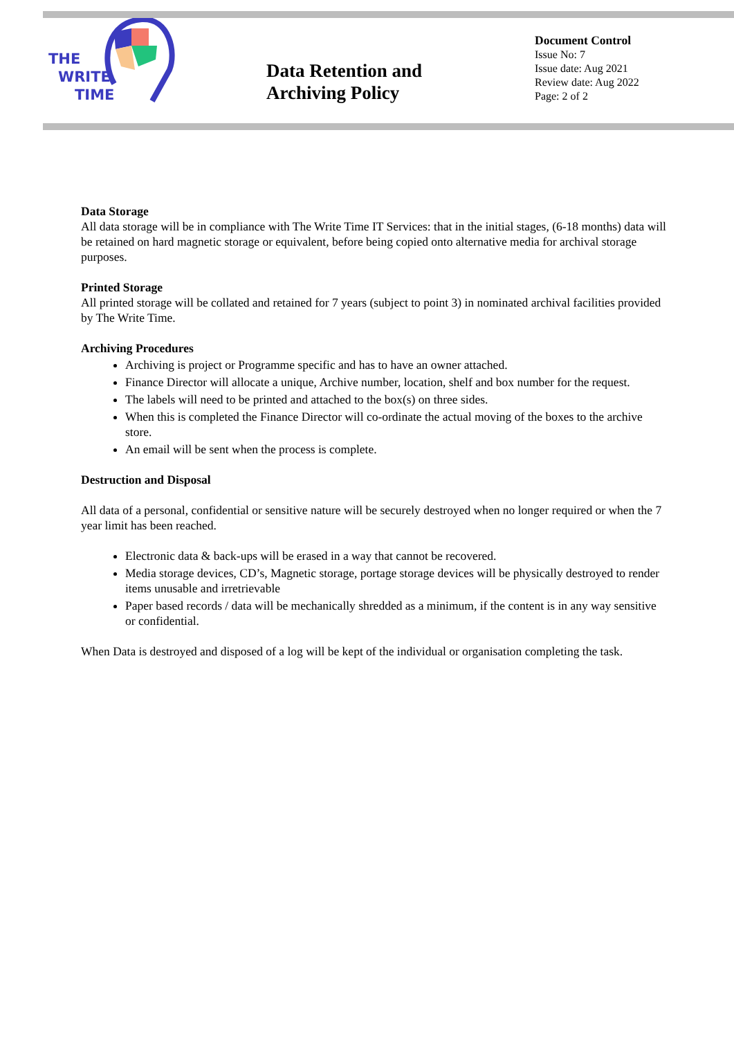THE
WRITE
TIME
Data Retention and Archiving Policy
Document Control
Issue No: 7
Issue date: Aug 2021
Review date: Aug 2022
Page: 2 of 2
Data Storage
All data storage will be in compliance with The Write Time IT Services: that in the initial stages, (6-18 months) data will be retained on hard magnetic storage or equivalent, before being copied onto alternative media for archival storage purposes.
Printed Storage
All printed storage will be collated and retained for 7 years (subject to point 3) in nominated archival facilities provided by The Write Time.
Archiving Procedures
Archiving is project or Programme specific and has to have an owner attached.
Finance Director will allocate a unique, Archive number, location, shelf and box number for the request.
The labels will need to be printed and attached to the box(s) on three sides.
When this is completed the Finance Director will co-ordinate the actual moving of the boxes to the archive store.
An email will be sent when the process is complete.
Destruction and Disposal
All data of a personal, confidential or sensitive nature will be securely destroyed when no longer required or when the 7 year limit has been reached.
Electronic data & back-ups will be erased in a way that cannot be recovered.
Media storage devices, CD’s, Magnetic storage, portage storage devices will be physically destroyed to render items unusable and irretrievable
Paper based records / data will be mechanically shredded as a minimum, if the content is in any way sensitive or confidential.
When Data is destroyed and disposed of a log will be kept of the individual or organisation completing the task.